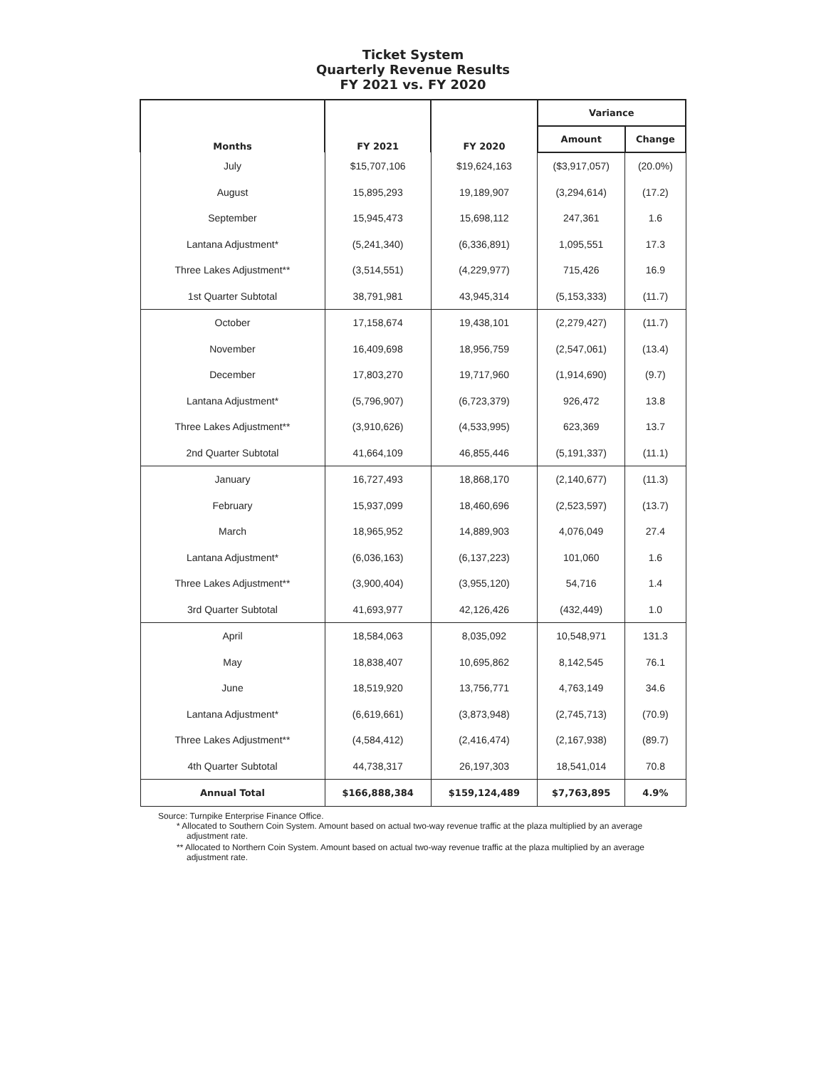Ticket System
Quarterly Revenue Results
FY 2021 vs. FY 2020
| Months | FY 2021 | FY 2020 | Variance | |
| --- | --- | --- | --- | --- |
| | | | Amount | Change |
| July | $15,707,106 | $19,624,163 | ($3,917,057) | (20.0%) |
| August | 15,895,293 | 19,189,907 | (3,294,614) | (17.2) |
| September | 15,945,473 | 15,698,112 | 247,361 | 1.6 |
| Lantana Adjustment* | (5,241,340) | (6,336,891) | 1,095,551 | 17.3 |
| Three Lakes Adjustment** | (3,514,551) | (4,229,977) | 715,426 | 16.9 |
| 1st Quarter Subtotal | 38,791,981 | 43,945,314 | (5,153,333) | (11.7) |
| October | 17,158,674 | 19,438,101 | (2,279,427) | (11.7) |
| November | 16,409,698 | 18,956,759 | (2,547,061) | (13.4) |
| December | 17,803,270 | 19,717,960 | (1,914,690) | (9.7) |
| Lantana Adjustment* | (5,796,907) | (6,723,379) | 926,472 | 13.8 |
| Three Lakes Adjustment** | (3,910,626) | (4,533,995) | 623,369 | 13.7 |
| 2nd Quarter Subtotal | 41,664,109 | 46,855,446 | (5,191,337) | (11.1) |
| January | 16,727,493 | 18,868,170 | (2,140,677) | (11.3) |
| February | 15,937,099 | 18,460,696 | (2,523,597) | (13.7) |
| March | 18,965,952 | 14,889,903 | 4,076,049 | 27.4 |
| Lantana Adjustment* | (6,036,163) | (6,137,223) | 101,060 | 1.6 |
| Three Lakes Adjustment** | (3,900,404) | (3,955,120) | 54,716 | 1.4 |
| 3rd Quarter Subtotal | 41,693,977 | 42,126,426 | (432,449) | 1.0 |
| April | 18,584,063 | 8,035,092 | 10,548,971 | 131.3 |
| May | 18,838,407 | 10,695,862 | 8,142,545 | 76.1 |
| June | 18,519,920 | 13,756,771 | 4,763,149 | 34.6 |
| Lantana Adjustment* | (6,619,661) | (3,873,948) | (2,745,713) | (70.9) |
| Three Lakes Adjustment** | (4,584,412) | (2,416,474) | (2,167,938) | (89.7) |
| 4th Quarter Subtotal | 44,738,317 | 26,197,303 | 18,541,014 | 70.8 |
| Annual Total | $166,888,384 | $159,124,489 | $7,763,895 | 4.9% |
Source: Turnpike Enterprise Finance Office.
* Allocated to Southern Coin System. Amount based on actual two-way revenue traffic at the plaza multiplied by an average adjustment rate.
** Allocated to Northern Coin System. Amount based on actual two-way revenue traffic at the plaza multiplied by an average adjustment rate.